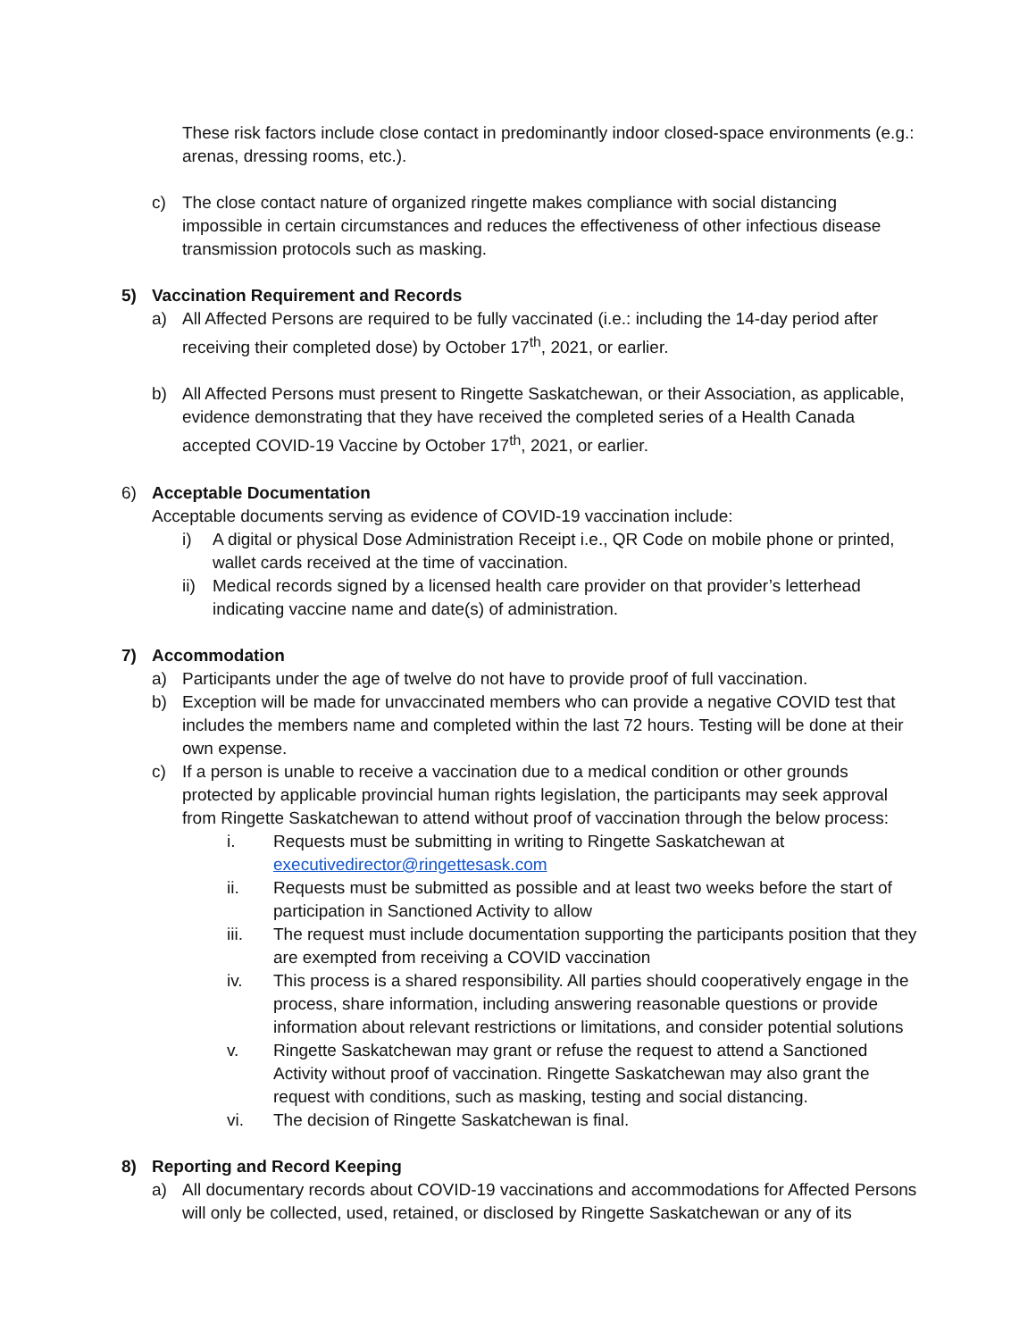These risk factors include close contact in predominantly indoor closed-space environments (e.g.: arenas, dressing rooms, etc.).
c) The close contact nature of organized ringette makes compliance with social distancing impossible in certain circumstances and reduces the effectiveness of other infectious disease transmission protocols such as masking.
5) Vaccination Requirement and Records
a) All Affected Persons are required to be fully vaccinated (i.e.: including the 14-day period after receiving their completed dose) by October 17<sup>th</sup>, 2021, or earlier.
b) All Affected Persons must present to Ringette Saskatchewan, or their Association, as applicable, evidence demonstrating that they have received the completed series of a Health Canada accepted COVID-19 Vaccine by October 17<sup>th</sup>, 2021, or earlier.
6) Acceptable Documentation
Acceptable documents serving as evidence of COVID-19 vaccination include:
i) A digital or physical Dose Administration Receipt i.e., QR Code on mobile phone or printed, wallet cards received at the time of vaccination.
ii) Medical records signed by a licensed health care provider on that provider’s letterhead indicating vaccine name and date(s) of administration.
7) Accommodation
a) Participants under the age of twelve do not have to provide proof of full vaccination.
b) Exception will be made for unvaccinated members who can provide a negative COVID test that includes the members name and completed within the last 72 hours. Testing will be done at their own expense.
c) If a person is unable to receive a vaccination due to a medical condition or other grounds protected by applicable provincial human rights legislation, the participants may seek approval from Ringette Saskatchewan to attend without proof of vaccination through the below process:
i. Requests must be submitting in writing to Ringette Saskatchewan at executivedirector@ringettesask.com
ii. Requests must be submitted as possible and at least two weeks before the start of participation in Sanctioned Activity to allow
iii. The request must include documentation supporting the participants position that they are exempted from receiving a COVID vaccination
iv. This process is a shared responsibility. All parties should cooperatively engage in the process, share information, including answering reasonable questions or provide information about relevant restrictions or limitations, and consider potential solutions
v. Ringette Saskatchewan may grant or refuse the request to attend a Sanctioned Activity without proof of vaccination. Ringette Saskatchewan may also grant the request with conditions, such as masking, testing and social distancing.
vi. The decision of Ringette Saskatchewan is final.
8) Reporting and Record Keeping
a) All documentary records about COVID-19 vaccinations and accommodations for Affected Persons will only be collected, used, retained, or disclosed by Ringette Saskatchewan or any of its